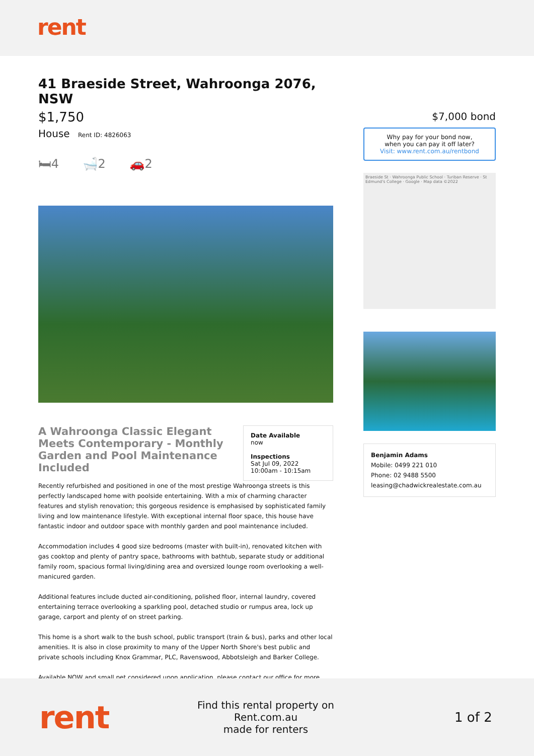rent
41 Braeside Street, Wahroonga 2076, NSW
$1,750
House Rent ID: 4826063
🛏4 🛁2 🚗2
A Wahroonga Classic Elegant Meets Contemporary - Monthly Garden and Pool Maintenance Included
Date Available
now
Inspections
Sat Jul 09, 2022
10:00am - 10:15am
Recently refurbished and positioned in one of the most prestige Wahroonga streets is this perfectly landscaped home with poolside entertaining. With a mix of charming character features and stylish renovation; this gorgeous residence is emphasised by sophisticated family living and low maintenance lifestyle. With exceptional internal floor space, this house have fantastic indoor and outdoor space with monthly garden and pool maintenance included.
Accommodation includes 4 good size bedrooms (master with built-in), renovated kitchen with gas cooktop and plenty of pantry space, bathrooms with bathtub, separate study or additional family room, spacious formal living/dining area and oversized lounge room overlooking a well-manicured garden.
Additional features include ducted air-conditioning, polished floor, internal laundry, covered entertaining terrace overlooking a sparkling pool, detached studio or rumpus area, lock up garage, carport and plenty of on street parking.
This home is a short walk to the bush school, public transport (train & bus), parks and other local amenities. It is also in close proximity to many of the Upper North Shore's best public and private schools including Knox Grammar, PLC, Ravenswood, Abbotsleigh and Barker College.
Available NOW and small pet considered upon application, please contact our office for more
$7,000 bond
Why pay for your bond now,
when you can pay it off later?
Visit: www.rent.com.au/rentbond
Braeside St · Wahroonga Public School · Turiban Reserve · St Edmund's College · Google · Map data ©2022
Benjamin Adams
Mobile: 0499 221 010
Phone: 02 9488 5500
leasing@chadwickrealestate.com.au
rent
Find this rental property on Rent.com.au
made for renters
1 of 2